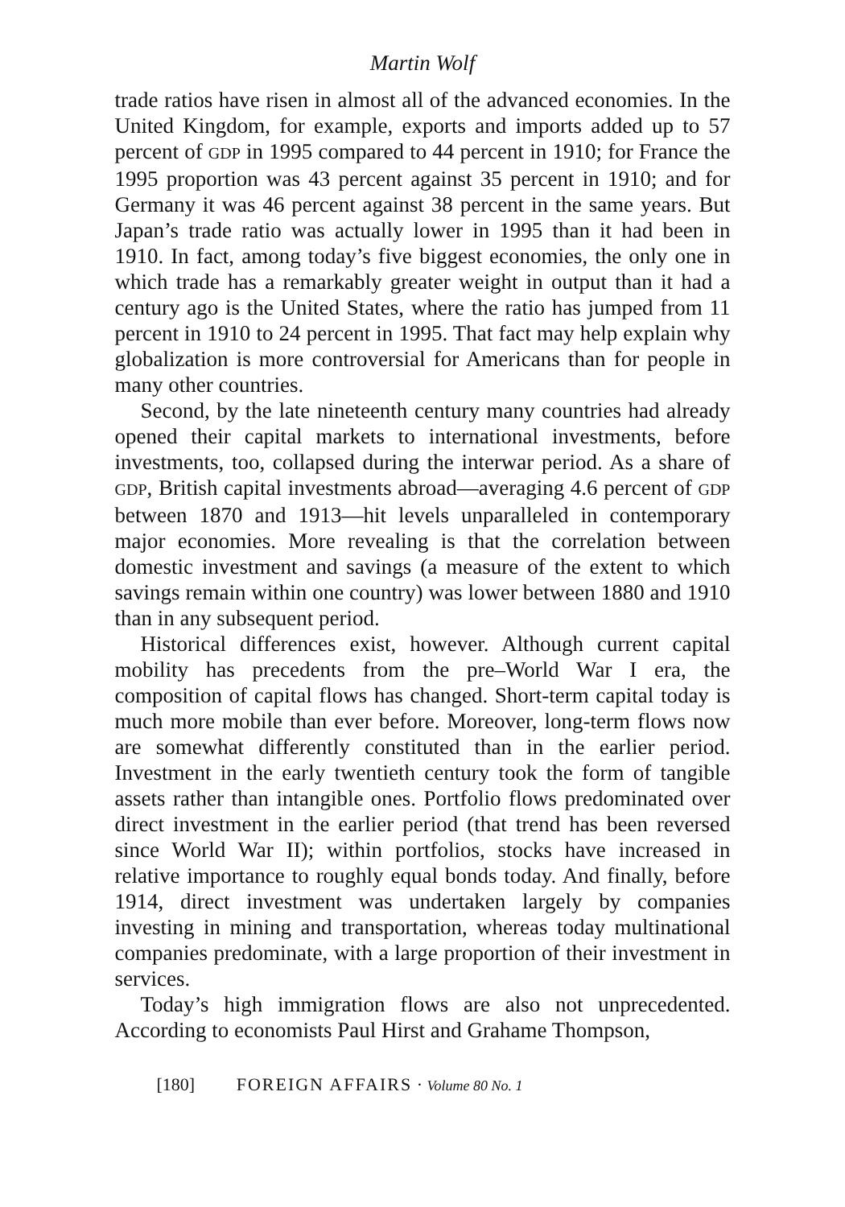Martin Wolf
trade ratios have risen in almost all of the advanced economies. In the United Kingdom, for example, exports and imports added up to 57 percent of GDP in 1995 compared to 44 percent in 1910; for France the 1995 proportion was 43 percent against 35 percent in 1910; and for Germany it was 46 percent against 38 percent in the same years. But Japan’s trade ratio was actually lower in 1995 than it had been in 1910. In fact, among today’s five biggest economies, the only one in which trade has a remarkably greater weight in output than it had a century ago is the United States, where the ratio has jumped from 11 percent in 1910 to 24 percent in 1995. That fact may help explain why globalization is more controversial for Americans than for people in many other countries.
Second, by the late nineteenth century many countries had already opened their capital markets to international investments, before investments, too, collapsed during the interwar period. As a share of GDP, British capital investments abroad—averaging 4.6 percent of GDP between 1870 and 1913—hit levels unparalleled in contemporary major economies. More revealing is that the correlation between domestic investment and savings (a measure of the extent to which savings remain within one country) was lower between 1880 and 1910 than in any subsequent period.
Historical differences exist, however. Although current capital mobility has precedents from the pre–World War I era, the composition of capital flows has changed. Short-term capital today is much more mobile than ever before. Moreover, long-term flows now are somewhat differently constituted than in the earlier period. Investment in the early twentieth century took the form of tangible assets rather than intangible ones. Portfolio flows predominated over direct investment in the earlier period (that trend has been reversed since World War II); within portfolios, stocks have increased in relative importance to roughly equal bonds today. And finally, before 1914, direct investment was undertaken largely by companies investing in mining and transportation, whereas today multinational companies predominate, with a large proportion of their investment in services.
Today’s high immigration flows are also not unprecedented. According to economists Paul Hirst and Grahame Thompson,
[180] FOREIGN AFFAIRS · Volume 80 No. 1